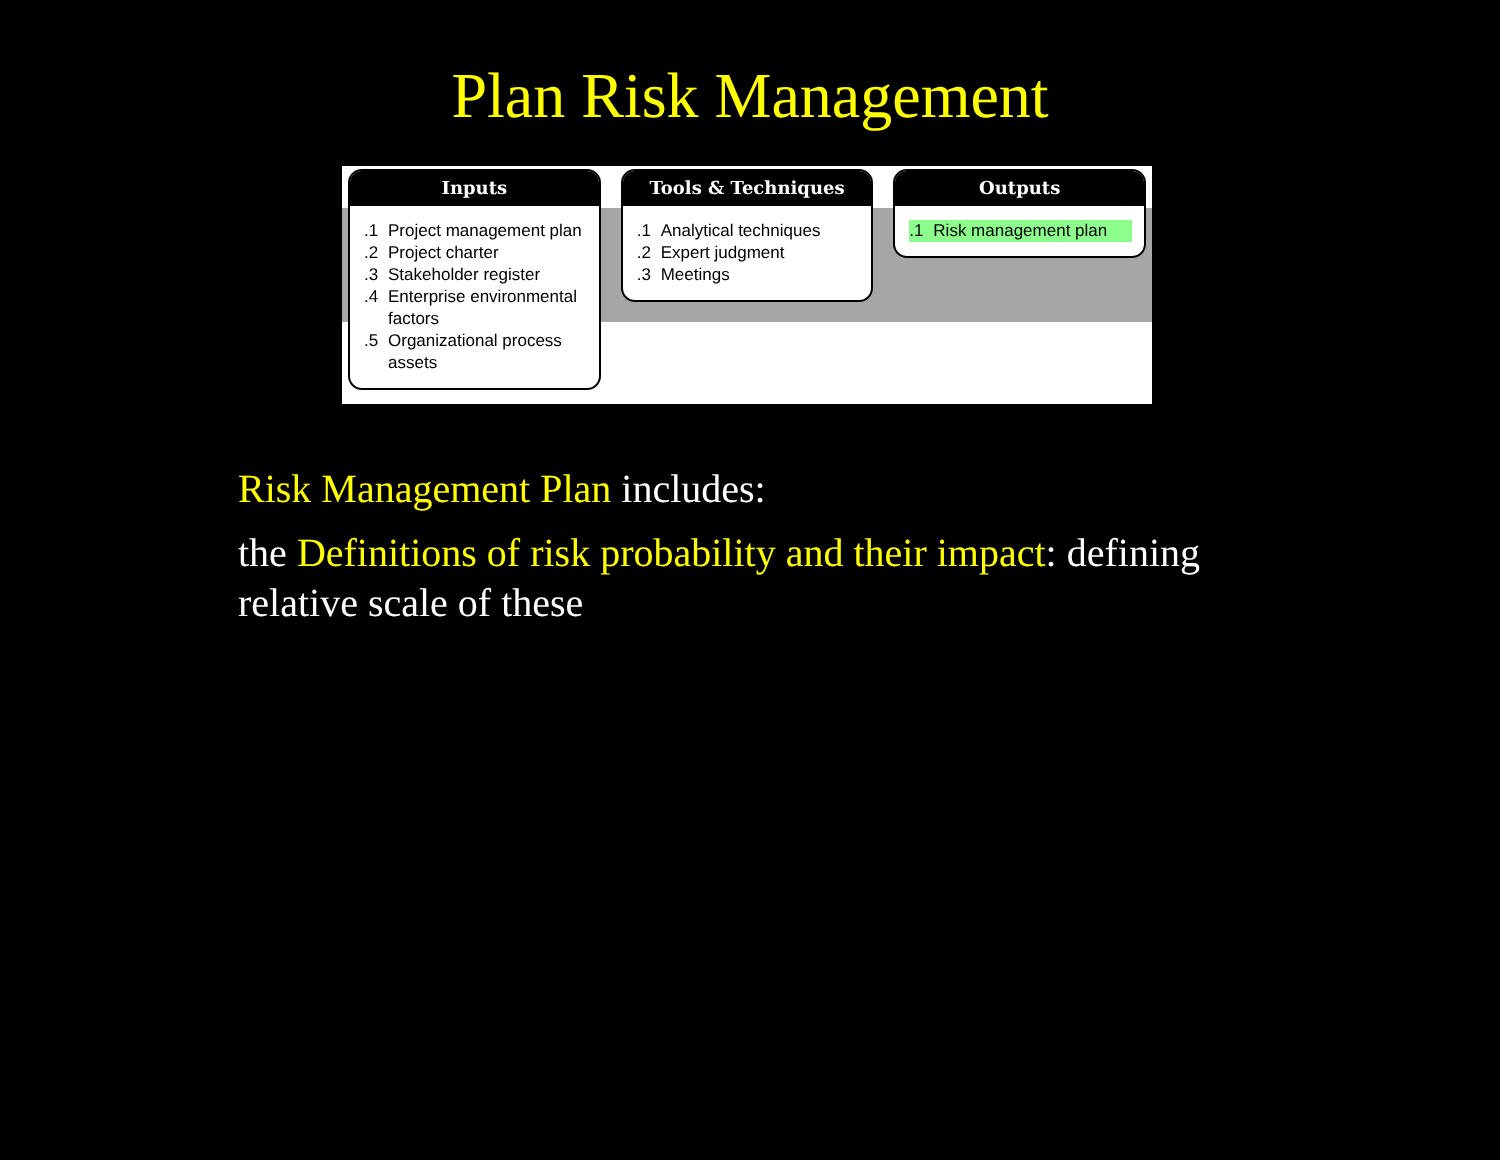Plan Risk Management
Inputs
.1 Project management plan
.2 Project charter
.3 Stakeholder register
.4 Enterprise environmental factors
.5 Organizational process assets
Tools & Techniques
.1 Analytical techniques
.2 Expert judgment
.3 Meetings
Outputs
.1 Risk management plan
Risk Management Plan includes:
the Definitions of risk probability and their impact: defining relative scale of these